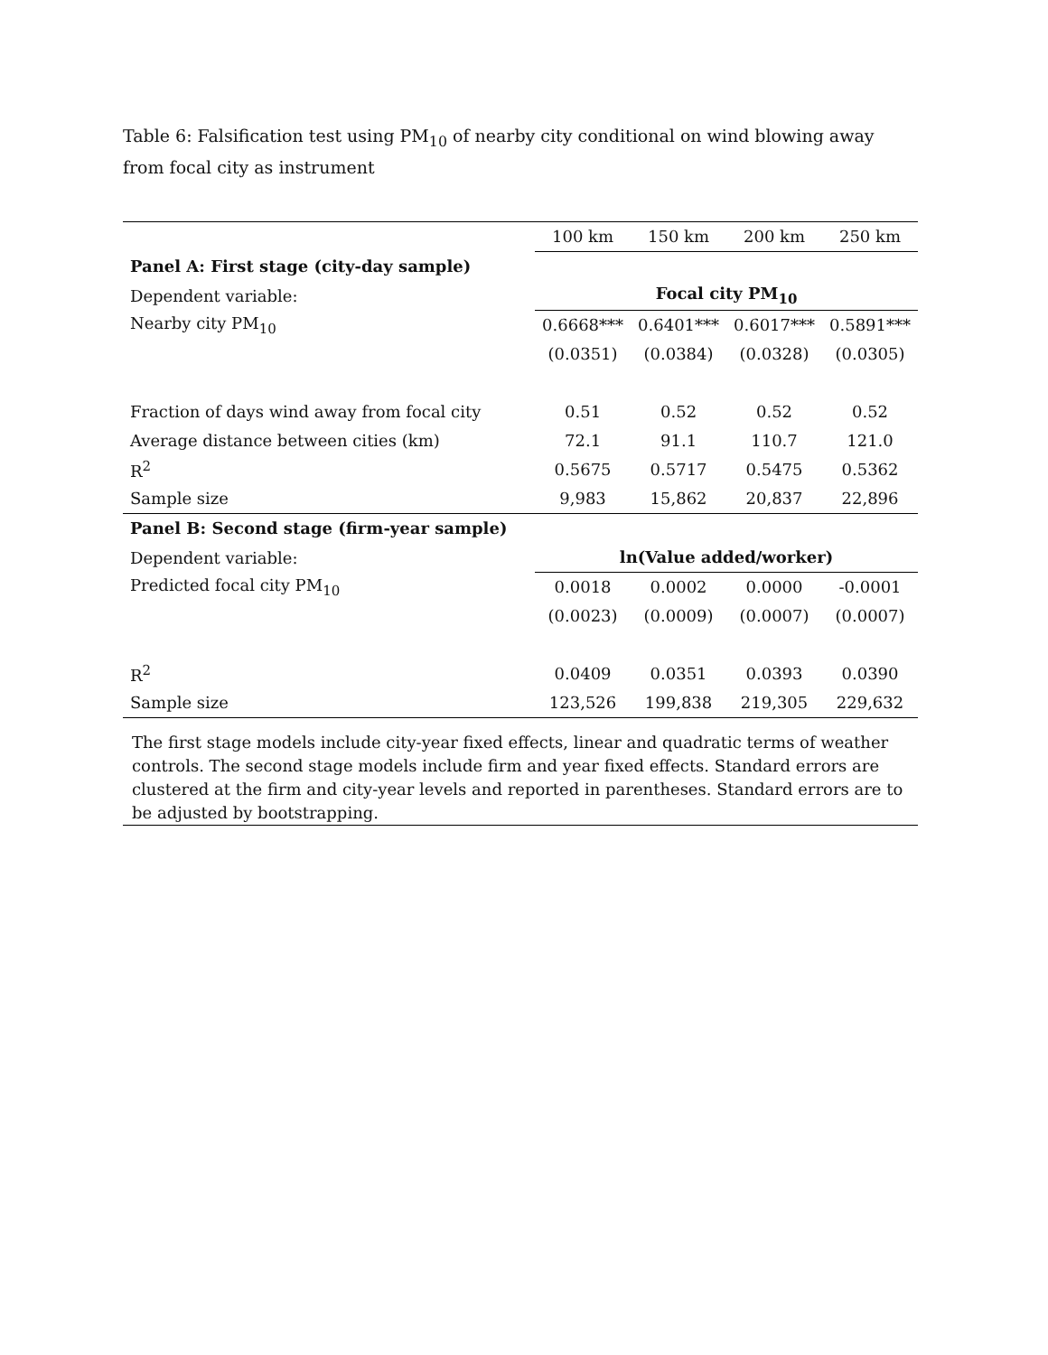Table 6: Falsification test using PM<sub>10</sub> of nearby city conditional on wind blowing away from focal city as instrument
| | 100 km | 150 km | 200 km | 250 km |
| Panel A: First stage (city-day sample) | | | | |
| Dependent variable: | Focal city PM<sub>10</sub> | | | |
| Nearby city PM<sub>10</sub> | 0.6668*** | 0.6401*** | 0.6017*** | 0.5891*** |
| | (0.0351) | (0.0384) | (0.0328) | (0.0305) |
| Fraction of days wind away from focal city | 0.51 | 0.52 | 0.52 | 0.52 |
| Average distance between cities (km) | 72.1 | 91.1 | 110.7 | 121.0 |
| R<sup>2</sup> | 0.5675 | 0.5717 | 0.5475 | 0.5362 |
| Sample size | 9,983 | 15,862 | 20,837 | 22,896 |
| Panel B: Second stage (firm-year sample) | | | | |
| Dependent variable: | ln(Value added/worker) | | | |
| Predicted focal city PM<sub>10</sub> | 0.0018 | 0.0002 | 0.0000 | -0.0001 |
| | (0.0023) | (0.0009) | (0.0007) | (0.0007) |
| R<sup>2</sup> | 0.0409 | 0.0351 | 0.0393 | 0.0390 |
| Sample size | 123,526 | 199,838 | 219,305 | 229,632 |
The first stage models include city-year fixed effects, linear and quadratic terms of weather controls. The second stage models include firm and year fixed effects. Standard errors are clustered at the firm and city-year levels and reported in parentheses. Standard errors are to be adjusted by bootstrapping.